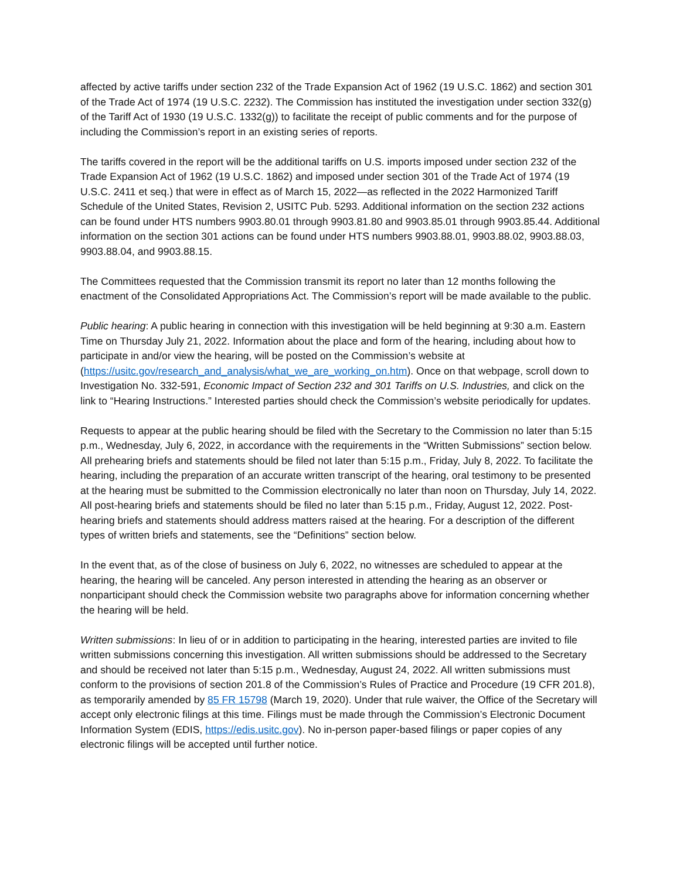affected by active tariffs under section 232 of the Trade Expansion Act of 1962 (19 U.S.C. 1862) and section 301 of the Trade Act of 1974 (19 U.S.C. 2232). The Commission has instituted the investigation under section 332(g) of the Tariff Act of 1930 (19 U.S.C. 1332(g)) to facilitate the receipt of public comments and for the purpose of including the Commission’s report in an existing series of reports.
The tariffs covered in the report will be the additional tariffs on U.S. imports imposed under section 232 of the Trade Expansion Act of 1962 (19 U.S.C. 1862) and imposed under section 301 of the Trade Act of 1974 (19 U.S.C. 2411 et seq.) that were in effect as of March 15, 2022—as reflected in the 2022 Harmonized Tariff Schedule of the United States, Revision 2, USITC Pub. 5293. Additional information on the section 232 actions can be found under HTS numbers 9903.80.01 through 9903.81.80 and 9903.85.01 through 9903.85.44. Additional information on the section 301 actions can be found under HTS numbers 9903.88.01, 9903.88.02, 9903.88.03, 9903.88.04, and 9903.88.15.
The Committees requested that the Commission transmit its report no later than 12 months following the enactment of the Consolidated Appropriations Act. The Commission’s report will be made available to the public.
Public hearing: A public hearing in connection with this investigation will be held beginning at 9:30 a.m. Eastern Time on Thursday July 21, 2022. Information about the place and form of the hearing, including about how to participate in and/or view the hearing, will be posted on the Commission’s website at (https://usitc.gov/research_and_analysis/what_we_are_working_on.htm). Once on that webpage, scroll down to Investigation No. 332-591, Economic Impact of Section 232 and 301 Tariffs on U.S. Industries, and click on the link to “Hearing Instructions.” Interested parties should check the Commission’s website periodically for updates.
Requests to appear at the public hearing should be filed with the Secretary to the Commission no later than 5:15 p.m., Wednesday, July 6, 2022, in accordance with the requirements in the “Written Submissions” section below. All prehearing briefs and statements should be filed not later than 5:15 p.m., Friday, July 8, 2022. To facilitate the hearing, including the preparation of an accurate written transcript of the hearing, oral testimony to be presented at the hearing must be submitted to the Commission electronically no later than noon on Thursday, July 14, 2022. All post-hearing briefs and statements should be filed no later than 5:15 p.m., Friday, August 12, 2022. Post-hearing briefs and statements should address matters raised at the hearing. For a description of the different types of written briefs and statements, see the “Definitions” section below.
In the event that, as of the close of business on July 6, 2022, no witnesses are scheduled to appear at the hearing, the hearing will be canceled. Any person interested in attending the hearing as an observer or nonparticipant should check the Commission website two paragraphs above for information concerning whether the hearing will be held.
Written submissions: In lieu of or in addition to participating in the hearing, interested parties are invited to file written submissions concerning this investigation. All written submissions should be addressed to the Secretary and should be received not later than 5:15 p.m., Wednesday, August 24, 2022. All written submissions must conform to the provisions of section 201.8 of the Commission’s Rules of Practice and Procedure (19 CFR 201.8), as temporarily amended by 85 FR 15798 (March 19, 2020). Under that rule waiver, the Office of the Secretary will accept only electronic filings at this time. Filings must be made through the Commission’s Electronic Document Information System (EDIS, https://edis.usitc.gov). No in-person paper-based filings or paper copies of any electronic filings will be accepted until further notice.